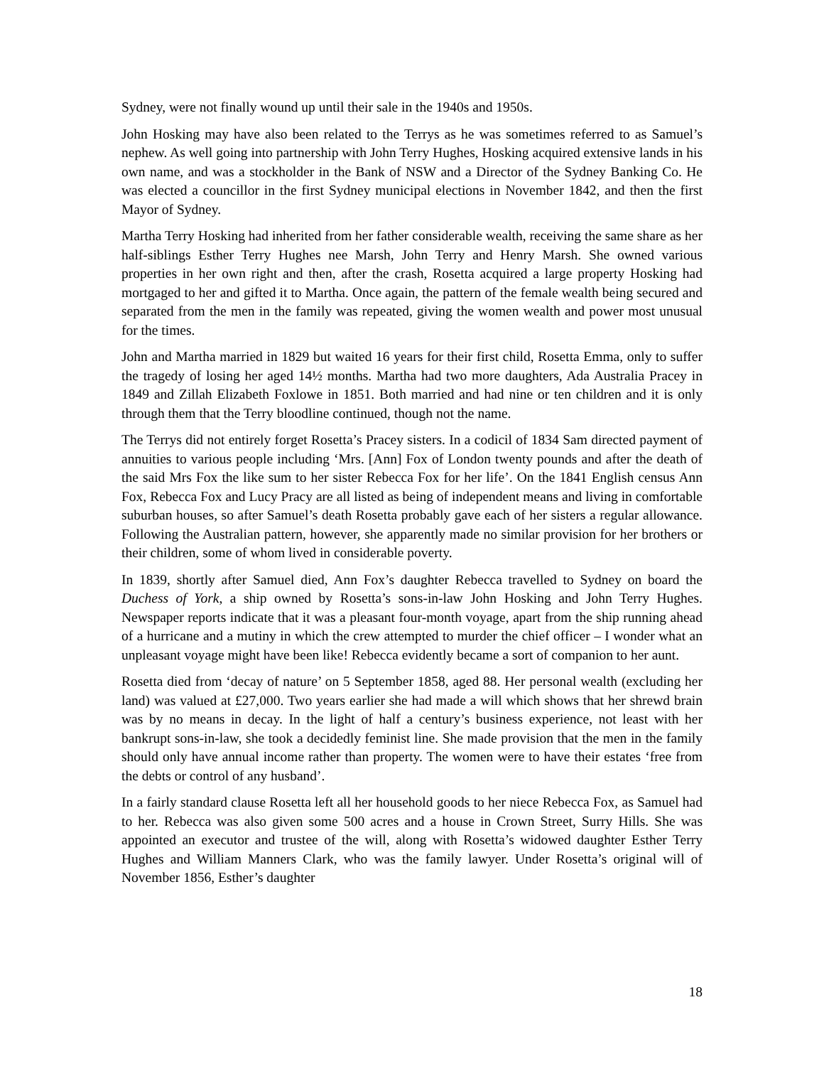Sydney, were not finally wound up until their sale in the 1940s and 1950s.
John Hosking may have also been related to the Terrys as he was sometimes referred to as Samuel’s nephew. As well going into partnership with John Terry Hughes, Hosking acquired extensive lands in his own name, and was a stockholder in the Bank of NSW and a Director of the Sydney Banking Co. He was elected a councillor in the first Sydney municipal elections in November 1842, and then the first Mayor of Sydney.
Martha Terry Hosking had inherited from her father considerable wealth, receiving the same share as her half-siblings Esther Terry Hughes nee Marsh, John Terry and Henry Marsh. She owned various properties in her own right and then, after the crash, Rosetta acquired a large property Hosking had mortgaged to her and gifted it to Martha. Once again, the pattern of the female wealth being secured and separated from the men in the family was repeated, giving the women wealth and power most unusual for the times.
John and Martha married in 1829 but waited 16 years for their first child, Rosetta Emma, only to suffer the tragedy of losing her aged 14½ months. Martha had two more daughters, Ada Australia Pracey in 1849 and Zillah Elizabeth Foxlowe in 1851. Both married and had nine or ten children and it is only through them that the Terry bloodline continued, though not the name.
The Terrys did not entirely forget Rosetta’s Pracey sisters. In a codicil of 1834 Sam directed payment of annuities to various people including ‘Mrs. [Ann] Fox of London twenty pounds and after the death of the said Mrs Fox the like sum to her sister Rebecca Fox for her life’. On the 1841 English census Ann Fox, Rebecca Fox and Lucy Pracy are all listed as being of independent means and living in comfortable suburban houses, so after Samuel’s death Rosetta probably gave each of her sisters a regular allowance. Following the Australian pattern, however, she apparently made no similar provision for her brothers or their children, some of whom lived in considerable poverty.
In 1839, shortly after Samuel died, Ann Fox’s daughter Rebecca travelled to Sydney on board the Duchess of York, a ship owned by Rosetta’s sons-in-law John Hosking and John Terry Hughes. Newspaper reports indicate that it was a pleasant four-month voyage, apart from the ship running ahead of a hurricane and a mutiny in which the crew attempted to murder the chief officer – I wonder what an unpleasant voyage might have been like! Rebecca evidently became a sort of companion to her aunt.
Rosetta died from ‘decay of nature’ on 5 September 1858, aged 88. Her personal wealth (excluding her land) was valued at £27,000. Two years earlier she had made a will which shows that her shrewd brain was by no means in decay. In the light of half a century’s business experience, not least with her bankrupt sons-in-law, she took a decidedly feminist line. She made provision that the men in the family should only have annual income rather than property. The women were to have their estates ‘free from the debts or control of any husband’.
In a fairly standard clause Rosetta left all her household goods to her niece Rebecca Fox, as Samuel had to her. Rebecca was also given some 500 acres and a house in Crown Street, Surry Hills. She was appointed an executor and trustee of the will, along with Rosetta’s widowed daughter Esther Terry Hughes and William Manners Clark, who was the family lawyer. Under Rosetta’s original will of November 1856, Esther’s daughter
18